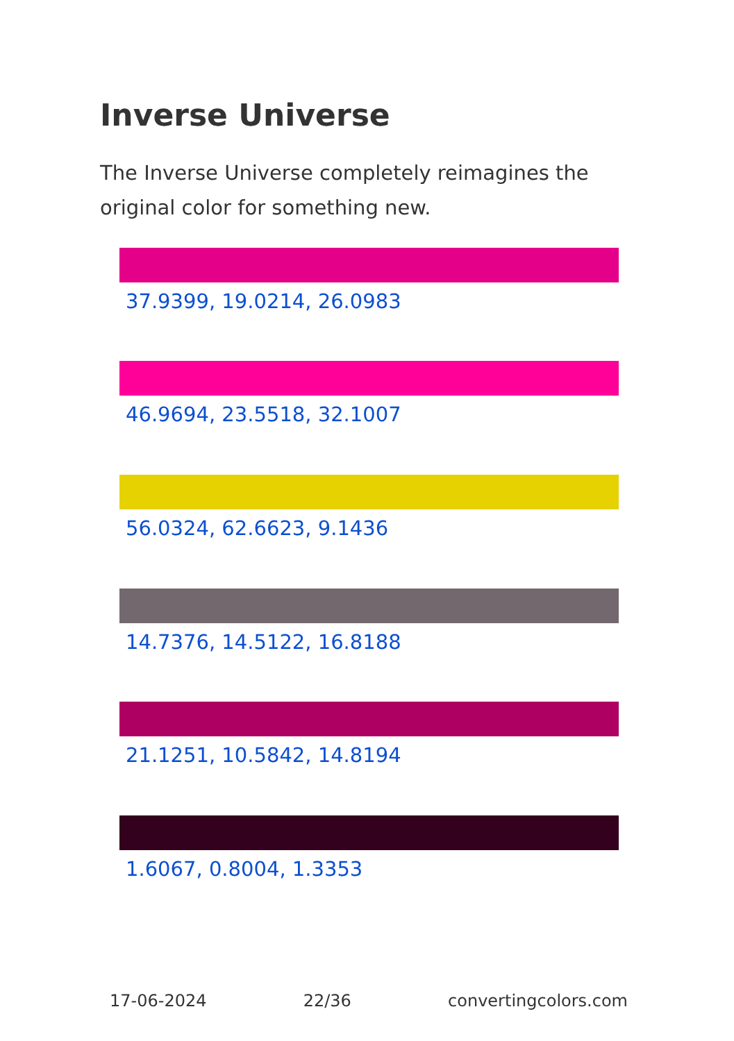Inverse Universe
The Inverse Universe completely reimagines the original color for something new.
37.9399, 19.0214, 26.0983
46.9694, 23.5518, 32.1007
56.0324, 62.6623, 9.1436
14.7376, 14.5122, 16.8188
21.1251, 10.5842, 14.8194
1.6067, 0.8004, 1.3353
17-06-2024 22/36 convertingcolors.com